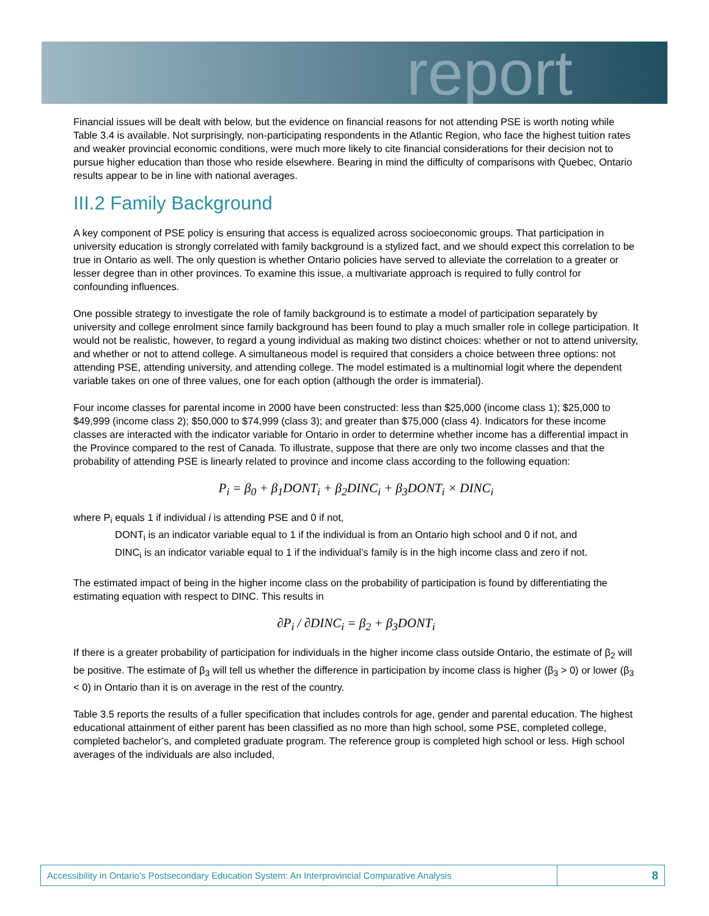report
Financial issues will be dealt with below, but the evidence on financial reasons for not attending PSE is worth noting while Table 3.4 is available. Not surprisingly, non-participating respondents in the Atlantic Region, who face the highest tuition rates and weaker provincial economic conditions, were much more likely to cite financial considerations for their decision not to pursue higher education than those who reside elsewhere. Bearing in mind the difficulty of comparisons with Quebec, Ontario results appear to be in line with national averages.
III.2 Family Background
A key component of PSE policy is ensuring that access is equalized across socioeconomic groups. That participation in university education is strongly correlated with family background is a stylized fact, and we should expect this correlation to be true in Ontario as well. The only question is whether Ontario policies have served to alleviate the correlation to a greater or lesser degree than in other provinces. To examine this issue, a multivariate approach is required to fully control for confounding influences.
One possible strategy to investigate the role of family background is to estimate a model of participation separately by university and college enrolment since family background has been found to play a much smaller role in college participation. It would not be realistic, however, to regard a young individual as making two distinct choices: whether or not to attend university, and whether or not to attend college. A simultaneous model is required that considers a choice between three options: not attending PSE, attending university, and attending college. The model estimated is a multinomial logit where the dependent variable takes on one of three values, one for each option (although the order is immaterial).
Four income classes for parental income in 2000 have been constructed: less than $25,000 (income class 1); $25,000 to $49,999 (income class 2); $50,000 to $74,999 (class 3); and greater than $75,000 (class 4). Indicators for these income classes are interacted with the indicator variable for Ontario in order to determine whether income has a differential impact in the Province compared to the rest of Canada. To illustrate, suppose that there are only two income classes and that the probability of attending PSE is linearly related to province and income class according to the following equation:
P<sub>i</sub> = β<sub>0</sub> + β<sub>1</sub>DONT<sub>i</sub> + β<sub>2</sub>DINC<sub>i</sub> + β<sub>3</sub>DONT<sub>i</sub> × DINC<sub>i</sub>
where P<sub>i</sub> equals 1 if individual i is attending PSE and 0 if not,
DONT<sub>i</sub> is an indicator variable equal to 1 if the individual is from an Ontario high school and 0 if not, and
DINC<sub>i</sub> is an indicator variable equal to 1 if the individual’s family is in the high income class and zero if not.
The estimated impact of being in the higher income class on the probability of participation is found by differentiating the estimating equation with respect to DINC. This results in
∂P<sub>i</sub> / ∂DINC<sub>i</sub> = β<sub>2</sub> + β<sub>3</sub>DONT<sub>i</sub>
If there is a greater probability of participation for individuals in the higher income class outside Ontario, the estimate of β<sub>2</sub> will be positive. The estimate of β<sub>3</sub> will tell us whether the difference in participation by income class is higher (β<sub>3</sub> > 0) or lower (β<sub>3</sub> < 0) in Ontario than it is on average in the rest of the country.
Table 3.5 reports the results of a fuller specification that includes controls for age, gender and parental education. The highest educational attainment of either parent has been classified as no more than high school, some PSE, completed college, completed bachelor’s, and completed graduate program. The reference group is completed high school or less. High school averages of the individuals are also included,
Accessibility in Ontario’s Postsecondary Education System: An Interprovincial Comparative Analysis
8